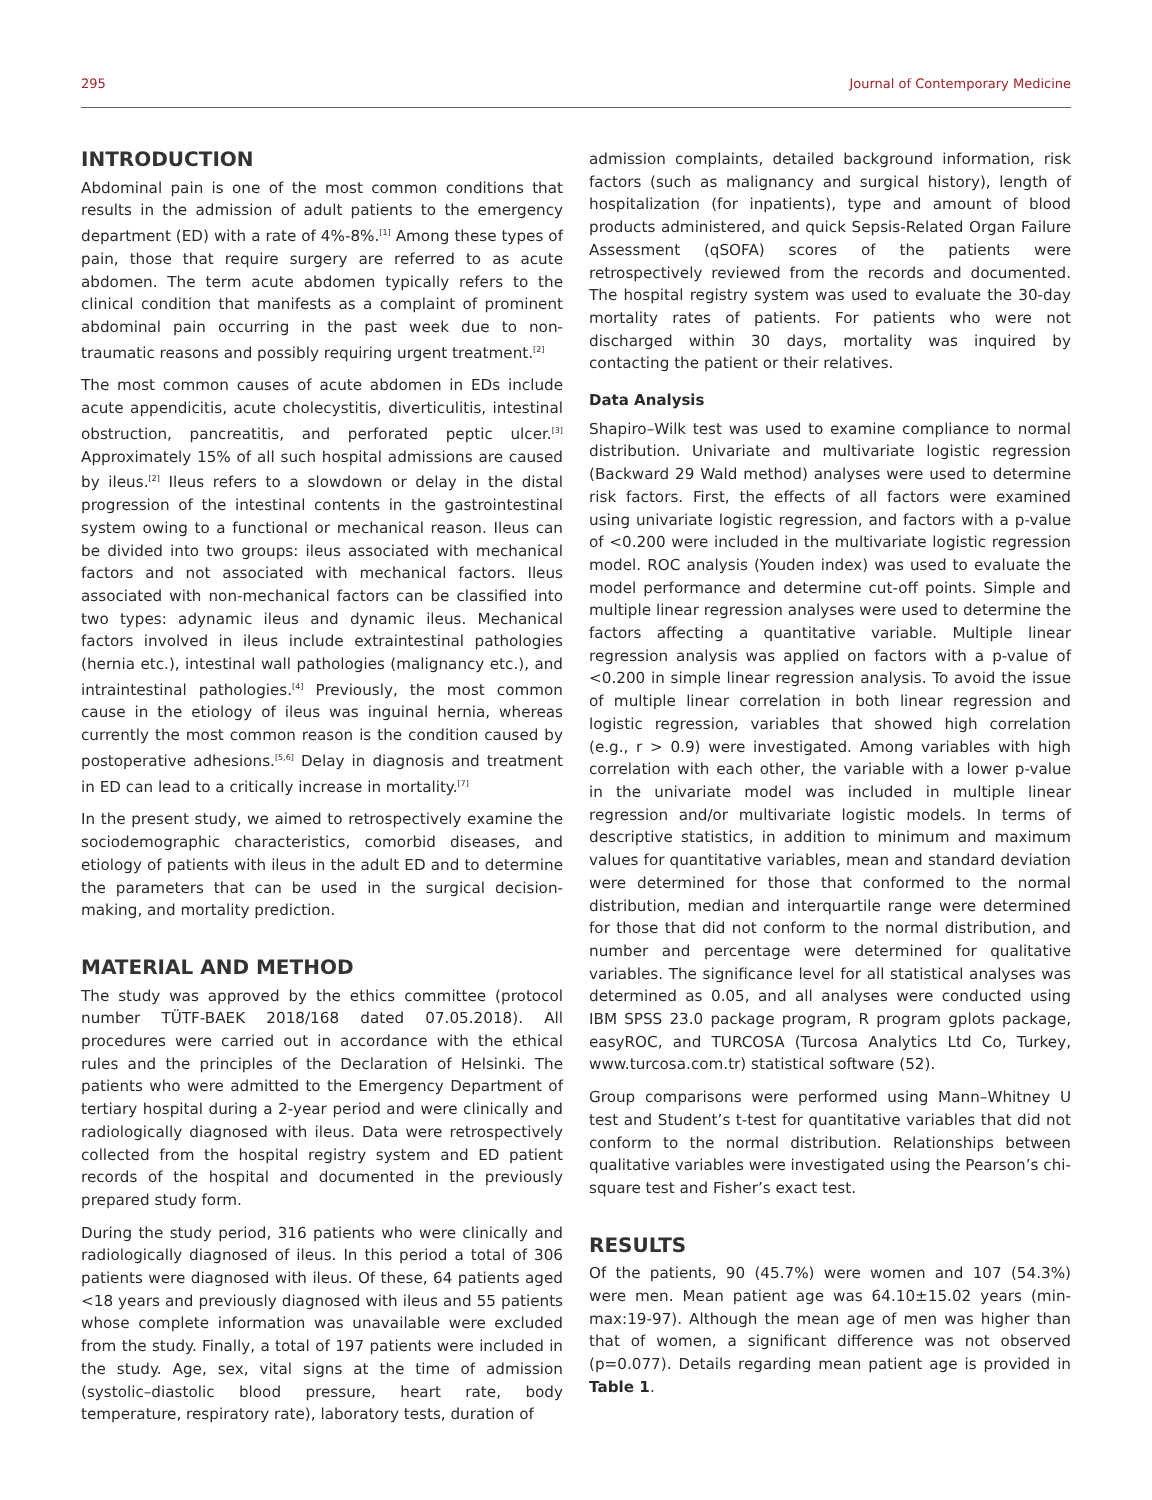295 Journal of Contemporary Medicine
INTRODUCTION
Abdominal pain is one of the most common conditions that results in the admission of adult patients to the emergency department (ED) with a rate of 4%-8%.<sup>[1]</sup> Among these types of pain, those that require surgery are referred to as acute abdomen. The term acute abdomen typically refers to the clinical condition that manifests as a complaint of prominent abdominal pain occurring in the past week due to non-traumatic reasons and possibly requiring urgent treatment.<sup>[2]</sup>
The most common causes of acute abdomen in EDs include acute appendicitis, acute cholecystitis, diverticulitis, intestinal obstruction, pancreatitis, and perforated peptic ulcer.<sup>[3]</sup> Approximately 15% of all such hospital admissions are caused by ileus.<sup>[2]</sup> Ileus refers to a slowdown or delay in the distal progression of the intestinal contents in the gastrointestinal system owing to a functional or mechanical reason. Ileus can be divided into two groups: ileus associated with mechanical factors and not associated with mechanical factors. Ileus associated with non-mechanical factors can be classified into two types: adynamic ileus and dynamic ileus. Mechanical factors involved in ileus include extraintestinal pathologies (hernia etc.), intestinal wall pathologies (malignancy etc.), and intraintestinal pathologies.<sup>[4]</sup> Previously, the most common cause in the etiology of ileus was inguinal hernia, whereas currently the most common reason is the condition caused by postoperative adhesions.<sup>[5,6]</sup> Delay in diagnosis and treatment in ED can lead to a critically increase in mortality.<sup>[7]</sup>
In the present study, we aimed to retrospectively examine the sociodemographic characteristics, comorbid diseases, and etiology of patients with ileus in the adult ED and to determine the parameters that can be used in the surgical decision-making, and mortality prediction.
MATERIAL AND METHOD
The study was approved by the ethics committee (protocol number TÜTF-BAEK 2018/168 dated 07.05.2018). All procedures were carried out in accordance with the ethical rules and the principles of the Declaration of Helsinki. The patients who were admitted to the Emergency Department of tertiary hospital during a 2-year period and were clinically and radiologically diagnosed with ileus. Data were retrospectively collected from the hospital registry system and ED patient records of the hospital and documented in the previously prepared study form.
During the study period, 316 patients who were clinically and radiologically diagnosed of ileus. In this period a total of 306 patients were diagnosed with ileus. Of these, 64 patients aged <18 years and previously diagnosed with ileus and 55 patients whose complete information was unavailable were excluded from the study. Finally, a total of 197 patients were included in the study. Age, sex, vital signs at the time of admission (systolic–diastolic blood pressure, heart rate, body temperature, respiratory rate), laboratory tests, duration of
admission complaints, detailed background information, risk factors (such as malignancy and surgical history), length of hospitalization (for inpatients), type and amount of blood products administered, and quick Sepsis-Related Organ Failure Assessment (qSOFA) scores of the patients were retrospectively reviewed from the records and documented. The hospital registry system was used to evaluate the 30-day mortality rates of patients. For patients who were not discharged within 30 days, mortality was inquired by contacting the patient or their relatives.
Data Analysis
Shapiro–Wilk test was used to examine compliance to normal distribution. Univariate and multivariate logistic regression (Backward 29 Wald method) analyses were used to determine risk factors. First, the effects of all factors were examined using univariate logistic regression, and factors with a p-value of <0.200 were included in the multivariate logistic regression model. ROC analysis (Youden index) was used to evaluate the model performance and determine cut-off points. Simple and multiple linear regression analyses were used to determine the factors affecting a quantitative variable. Multiple linear regression analysis was applied on factors with a p-value of <0.200 in simple linear regression analysis. To avoid the issue of multiple linear correlation in both linear regression and logistic regression, variables that showed high correlation (e.g., r > 0.9) were investigated. Among variables with high correlation with each other, the variable with a lower p-value in the univariate model was included in multiple linear regression and/or multivariate logistic models. In terms of descriptive statistics, in addition to minimum and maximum values for quantitative variables, mean and standard deviation were determined for those that conformed to the normal distribution, median and interquartile range were determined for those that did not conform to the normal distribution, and number and percentage were determined for qualitative variables. The significance level for all statistical analyses was determined as 0.05, and all analyses were conducted using IBM SPSS 23.0 package program, R program gplots package, easyROC, and TURCOSA (Turcosa Analytics Ltd Co, Turkey, www.turcosa.com.tr) statistical software (52).
Group comparisons were performed using Mann–Whitney U test and Student’s t-test for quantitative variables that did not conform to the normal distribution. Relationships between qualitative variables were investigated using the Pearson’s chi-square test and Fisher’s exact test.
RESULTS
Of the patients, 90 (45.7%) were women and 107 (54.3%) were men. Mean patient age was 64.10±15.02 years (min-max:19-97). Although the mean age of men was higher than that of women, a significant difference was not observed (p=0.077). Details regarding mean patient age is provided in Table 1.